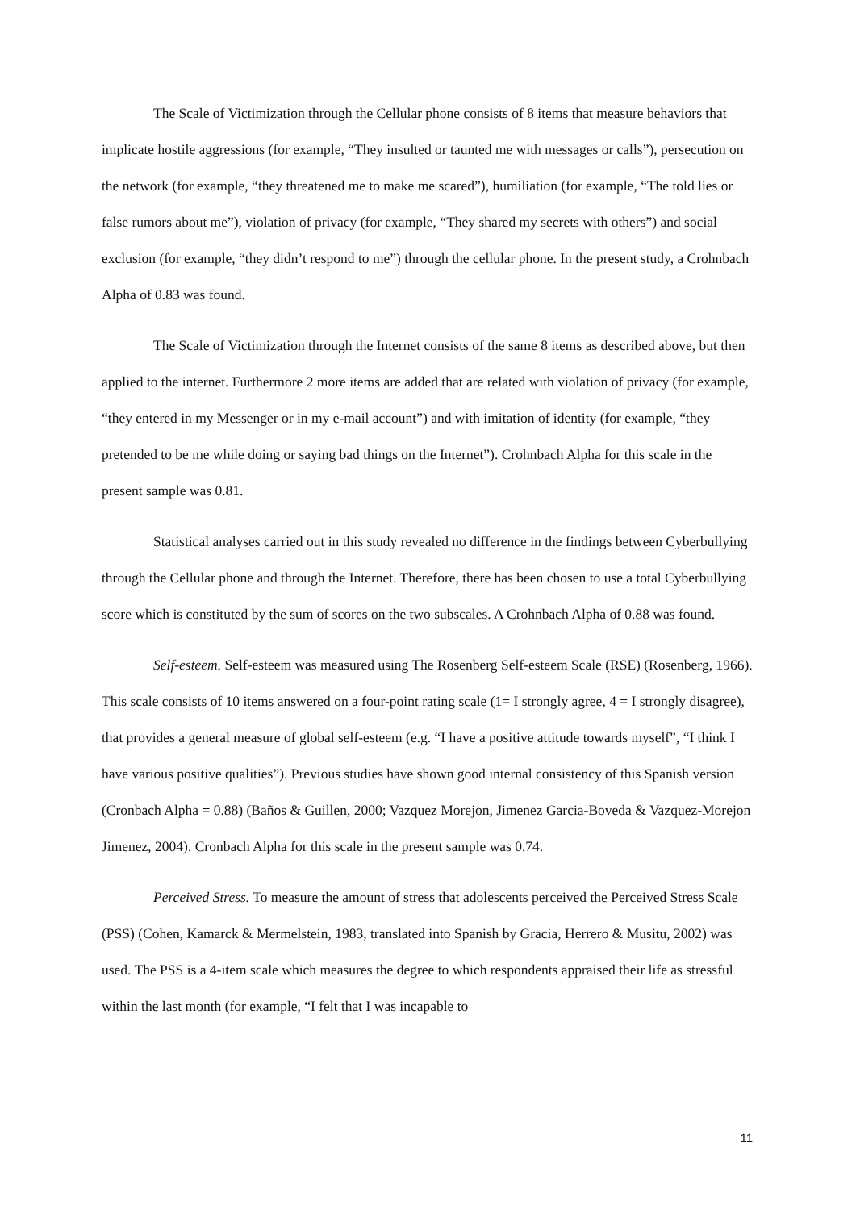The Scale of Victimization through the Cellular phone consists of 8 items that measure behaviors that implicate hostile aggressions (for example, “They insulted or taunted me with messages or calls”), persecution on the network (for example, “they threatened me to make me scared”), humiliation (for example, “The told lies or false rumors about me”), violation of privacy (for example, “They shared my secrets with others”) and social exclusion (for example, “they didn’t respond to me”) through the cellular phone. In the present study, a Crohnbach Alpha of 0.83 was found.
The Scale of Victimization through the Internet consists of the same 8 items as described above, but then applied to the internet. Furthermore 2 more items are added that are related with violation of privacy (for example, “they entered in my Messenger or in my e-mail account”) and with imitation of identity (for example, “they pretended to be me while doing or saying bad things on the Internet”). Crohnbach Alpha for this scale in the present sample was 0.81.
Statistical analyses carried out in this study revealed no difference in the findings between Cyberbullying through the Cellular phone and through the Internet. Therefore, there has been chosen to use a total Cyberbullying score which is constituted by the sum of scores on the two subscales. A Crohnbach Alpha of 0.88 was found.
Self-esteem. Self-esteem was measured using The Rosenberg Self-esteem Scale (RSE) (Rosenberg, 1966). This scale consists of 10 items answered on a four-point rating scale (1= I strongly agree, 4 = I strongly disagree), that provides a general measure of global self-esteem (e.g. “I have a positive attitude towards myself”, “I think I have various positive qualities”). Previous studies have shown good internal consistency of this Spanish version (Cronbach Alpha = 0.88) (Baños & Guillen, 2000; Vazquez Morejon, Jimenez Garcia-Boveda & Vazquez-Morejon Jimenez, 2004). Cronbach Alpha for this scale in the present sample was 0.74.
Perceived Stress. To measure the amount of stress that adolescents perceived the Perceived Stress Scale (PSS) (Cohen, Kamarck & Mermelstein, 1983, translated into Spanish by Gracia, Herrero & Musitu, 2002) was used. The PSS is a 4-item scale which measures the degree to which respondents appraised their life as stressful within the last month (for example, “I felt that I was incapable to
11